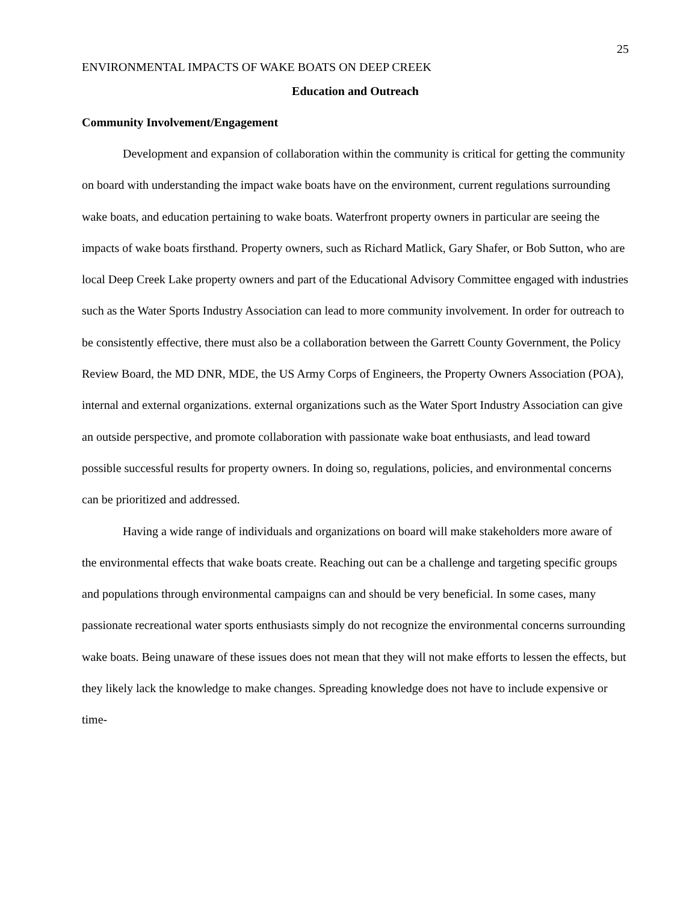25
ENVIRONMENTAL IMPACTS OF WAKE BOATS ON DEEP CREEK
Education and Outreach
Community Involvement/Engagement
Development and expansion of collaboration within the community is critical for getting the community on board with understanding the impact wake boats have on the environment, current regulations surrounding wake boats, and education pertaining to wake boats. Waterfront property owners in particular are seeing the impacts of wake boats firsthand. Property owners, such as Richard Matlick, Gary Shafer, or Bob Sutton, who are local Deep Creek Lake property owners and part of the Educational Advisory Committee engaged with industries such as the Water Sports Industry Association can lead to more community involvement. In order for outreach to be consistently effective, there must also be a collaboration between the Garrett County Government, the Policy Review Board, the MD DNR, MDE, the US Army Corps of Engineers, the Property Owners Association (POA), internal and external organizations. external organizations such as the Water Sport Industry Association can give an outside perspective, and promote collaboration with passionate wake boat enthusiasts, and lead toward possible successful results for property owners. In doing so, regulations, policies, and environmental concerns can be prioritized and addressed.
Having a wide range of individuals and organizations on board will make stakeholders more aware of the environmental effects that wake boats create. Reaching out can be a challenge and targeting specific groups and populations through environmental campaigns can and should be very beneficial. In some cases, many passionate recreational water sports enthusiasts simply do not recognize the environmental concerns surrounding wake boats. Being unaware of these issues does not mean that they will not make efforts to lessen the effects, but they likely lack the knowledge to make changes. Spreading knowledge does not have to include expensive or time-